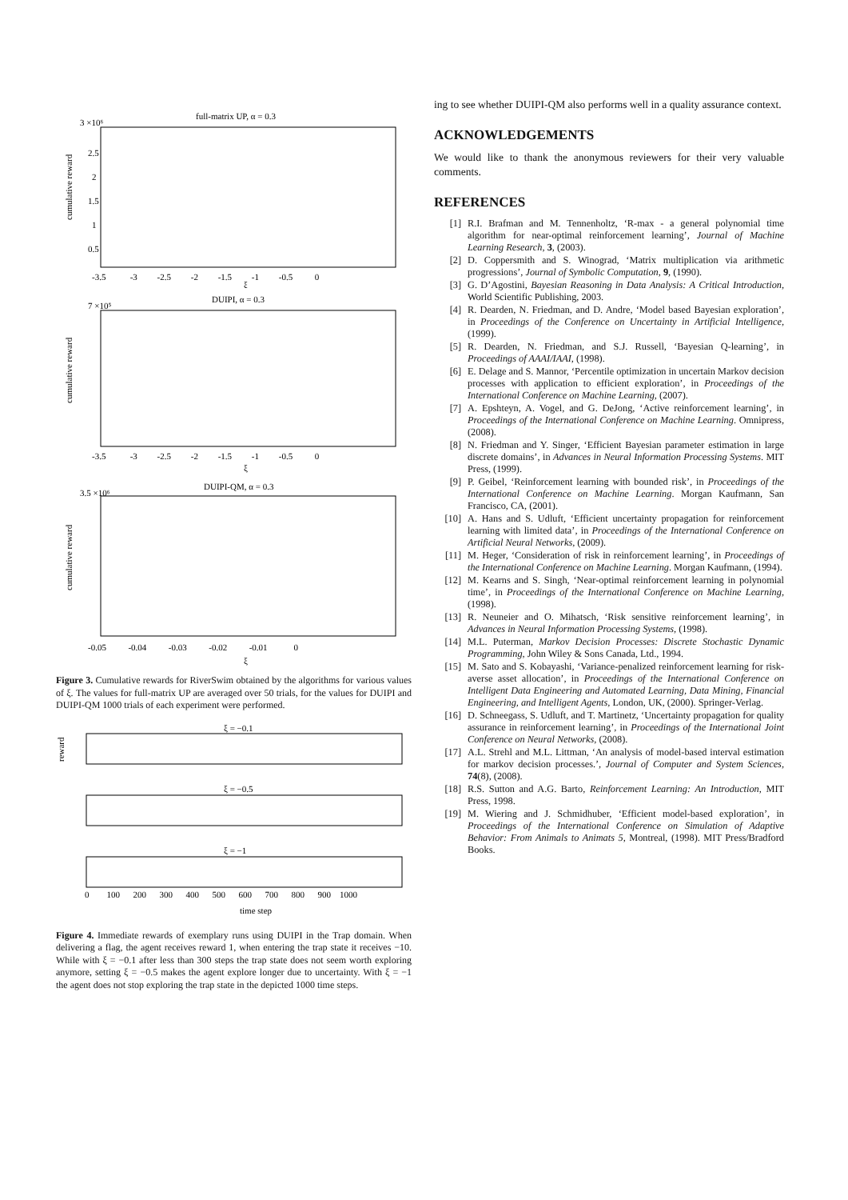full-matrix UP, α = 0.3
3 ×10⁶
cumulative reward
2.5
2
1.5
1
0.5
-3.5 -3 -2.5 -2 -1.5 -1 -0.5 0
ξ
DUIPI, α = 0.3
7 ×10⁵
cumulative reward
-3.5 -3 -2.5 -2 -1.5 -1 -0.5 0
ξ
DUIPI-QM, α = 0.3
3.5 ×10⁶
cumulative reward
-0.05 -0.04 -0.03 -0.02 -0.01 0
ξ
Figure 3. Cumulative rewards for RiverSwim obtained by the algorithms for various values of ξ. The values for full-matrix UP are averaged over 50 trials, for the values for DUIPI and DUIPI-QM 1000 trials of each experiment were performed.
ξ = −0.1
reward
ξ = −0.5
ξ = −1
time step
0 100 200 300 400 500 600 700 800 900 1000
Figure 4. Immediate rewards of exemplary runs using DUIPI in the Trap domain. When delivering a flag, the agent receives reward 1, when entering the trap state it receives −10. While with ξ = −0.1 after less than 300 steps the trap state does not seem worth exploring anymore, setting ξ = −0.5 makes the agent explore longer due to uncertainty. With ξ = −1 the agent does not stop exploring the trap state in the depicted 1000 time steps.
ing to see whether DUIPI-QM also performs well in a quality assurance context.
ACKNOWLEDGEMENTS
We would like to thank the anonymous reviewers for their very valuable comments.
REFERENCES
[1] R.I. Brafman and M. Tennenholtz, ‘R-max - a general polynomial time algorithm for near-optimal reinforcement learning’, Journal of Machine Learning Research, 3, (2003).
[2] D. Coppersmith and S. Winograd, ‘Matrix multiplication via arithmetic progressions’, Journal of Symbolic Computation, 9, (1990).
[3] G. D’Agostini, Bayesian Reasoning in Data Analysis: A Critical Introduction, World Scientific Publishing, 2003.
[4] R. Dearden, N. Friedman, and D. Andre, ‘Model based Bayesian exploration’, in Proceedings of the Conference on Uncertainty in Artificial Intelligence, (1999).
[5] R. Dearden, N. Friedman, and S.J. Russell, ‘Bayesian Q-learning’, in Proceedings of AAAI/IAAI, (1998).
[6] E. Delage and S. Mannor, ‘Percentile optimization in uncertain Markov decision processes with application to efficient exploration’, in Proceedings of the International Conference on Machine Learning, (2007).
[7] A. Epshteyn, A. Vogel, and G. DeJong, ‘Active reinforcement learning’, in Proceedings of the International Conference on Machine Learning. Omnipress, (2008).
[8] N. Friedman and Y. Singer, ‘Efficient Bayesian parameter estimation in large discrete domains’, in Advances in Neural Information Processing Systems. MIT Press, (1999).
[9] P. Geibel, ‘Reinforcement learning with bounded risk’, in Proceedings of the International Conference on Machine Learning. Morgan Kaufmann, San Francisco, CA, (2001).
[10] A. Hans and S. Udluft, ‘Efficient uncertainty propagation for reinforcement learning with limited data’, in Proceedings of the International Conference on Artificial Neural Networks, (2009).
[11] M. Heger, ‘Consideration of risk in reinforcement learning’, in Proceedings of the International Conference on Machine Learning. Morgan Kaufmann, (1994).
[12] M. Kearns and S. Singh, ‘Near-optimal reinforcement learning in polynomial time’, in Proceedings of the International Conference on Machine Learning, (1998).
[13] R. Neuneier and O. Mihatsch, ‘Risk sensitive reinforcement learning’, in Advances in Neural Information Processing Systems, (1998).
[14] M.L. Puterman, Markov Decision Processes: Discrete Stochastic Dynamic Programming, John Wiley & Sons Canada, Ltd., 1994.
[15] M. Sato and S. Kobayashi, ‘Variance-penalized reinforcement learning for risk-averse asset allocation’, in Proceedings of the International Conference on Intelligent Data Engineering and Automated Learning, Data Mining, Financial Engineering, and Intelligent Agents, London, UK, (2000). Springer-Verlag.
[16] D. Schneegass, S. Udluft, and T. Martinetz, ‘Uncertainty propagation for quality assurance in reinforcement learning’, in Proceedings of the International Joint Conference on Neural Networks, (2008).
[17] A.L. Strehl and M.L. Littman, ‘An analysis of model-based interval estimation for markov decision processes.’, Journal of Computer and System Sciences, 74(8), (2008).
[18] R.S. Sutton and A.G. Barto, Reinforcement Learning: An Introduction, MIT Press, 1998.
[19] M. Wiering and J. Schmidhuber, ‘Efficient model-based exploration’, in Proceedings of the International Conference on Simulation of Adaptive Behavior: From Animals to Animats 5, Montreal, (1998). MIT Press/Bradford Books.